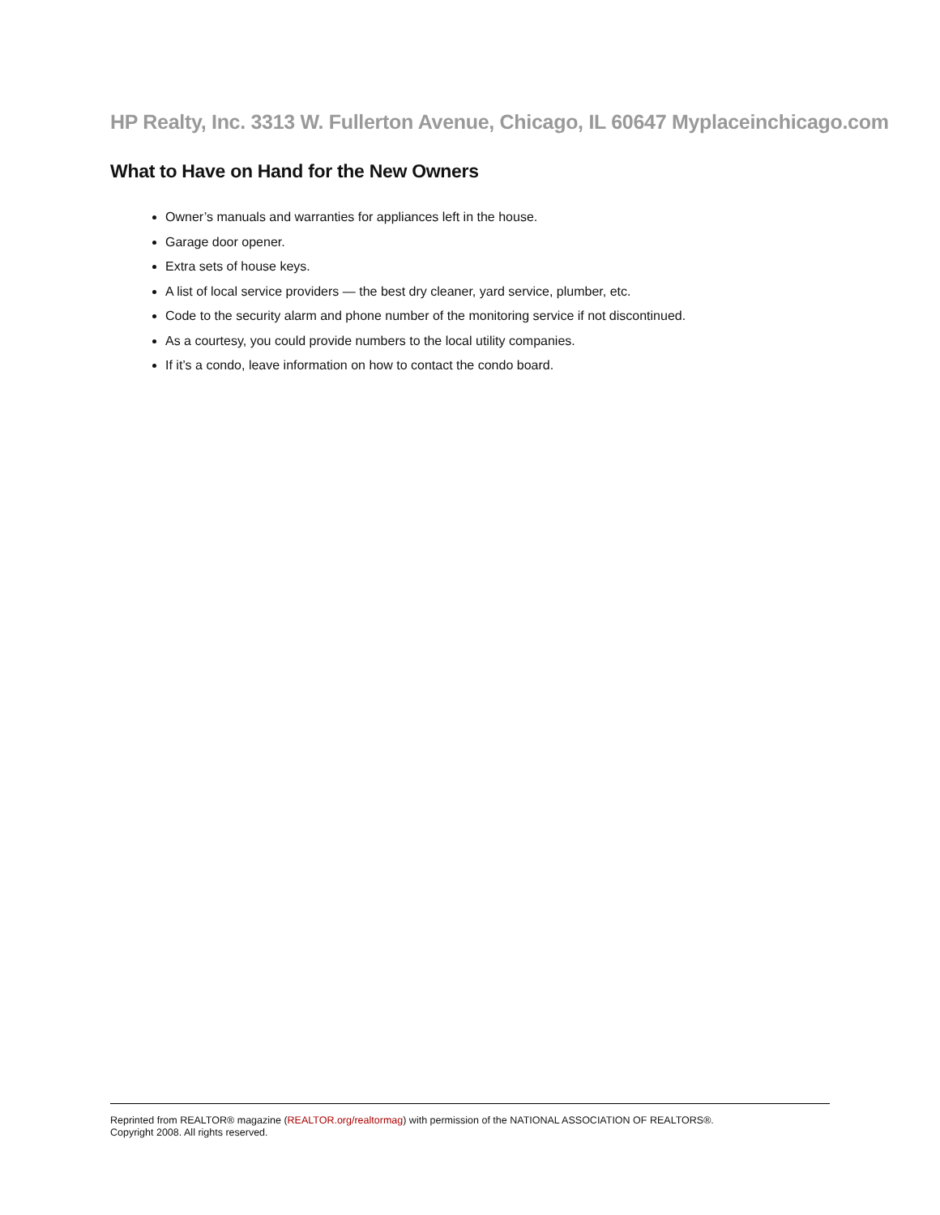HP Realty, Inc. 3313 W. Fullerton Avenue, Chicago, IL 60647 Myplaceinchicago.com
What to Have on Hand for the New Owners
Owner’s manuals and warranties for appliances left in the house.
Garage door opener.
Extra sets of house keys.
A list of local service providers — the best dry cleaner, yard service, plumber, etc.
Code to the security alarm and phone number of the monitoring service if not discontinued.
As a courtesy, you could provide numbers to the local utility companies.
If it’s a condo, leave information on how to contact the condo board.
Reprinted from REALTOR® magazine (REALTOR.org/realtormag) with permission of the NATIONAL ASSOCIATION OF REALTORS®.
Copyright 2008. All rights reserved.